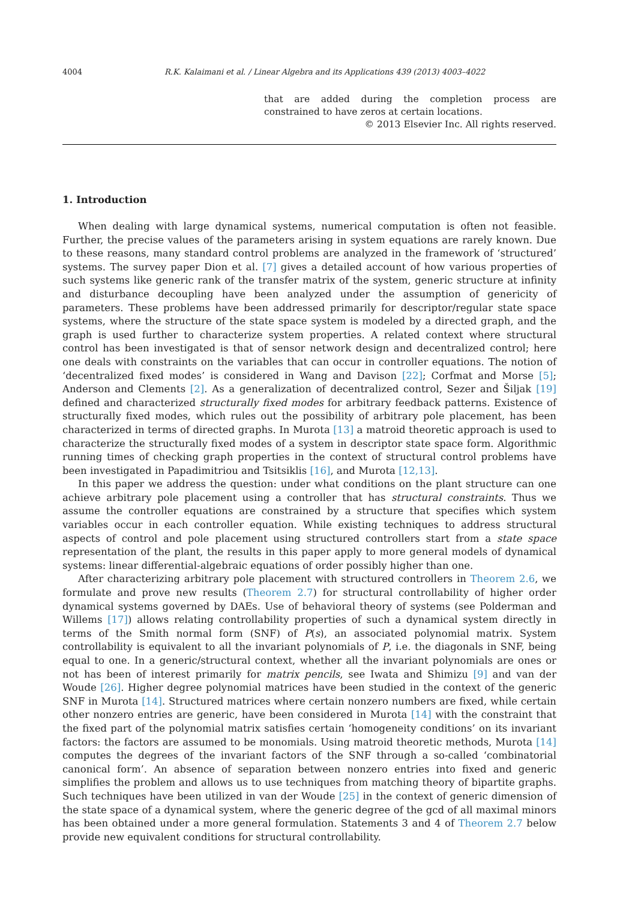4004 R.K. Kalaimani et al. / Linear Algebra and its Applications 439 (2013) 4003–4022
that are added during the completion process are constrained to have zeros at certain locations.
© 2013 Elsevier Inc. All rights reserved.
1. Introduction
When dealing with large dynamical systems, numerical computation is often not feasible. Further, the precise values of the parameters arising in system equations are rarely known. Due to these reasons, many standard control problems are analyzed in the framework of ‘structured’ systems. The survey paper Dion et al. [7] gives a detailed account of how various properties of such systems like generic rank of the transfer matrix of the system, generic structure at infinity and disturbance decoupling have been analyzed under the assumption of genericity of parameters. These problems have been addressed primarily for descriptor/regular state space systems, where the structure of the state space system is modeled by a directed graph, and the graph is used further to characterize system properties. A related context where structural control has been investigated is that of sensor network design and decentralized control; here one deals with constraints on the variables that can occur in controller equations. The notion of ‘decentralized fixed modes’ is considered in Wang and Davison [22]; Corfmat and Morse [5]; Anderson and Clements [2]. As a generalization of decentralized control, Sezer and Šiljak [19] defined and characterized structurally fixed modes for arbitrary feedback patterns. Existence of structurally fixed modes, which rules out the possibility of arbitrary pole placement, has been characterized in terms of directed graphs. In Murota [13] a matroid theoretic approach is used to characterize the structurally fixed modes of a system in descriptor state space form. Algorithmic running times of checking graph properties in the context of structural control problems have been investigated in Papadimitriou and Tsitsiklis [16], and Murota [12,13].
In this paper we address the question: under what conditions on the plant structure can one achieve arbitrary pole placement using a controller that has structural constraints. Thus we assume the controller equations are constrained by a structure that specifies which system variables occur in each controller equation. While existing techniques to address structural aspects of control and pole placement using structured controllers start from a state space representation of the plant, the results in this paper apply to more general models of dynamical systems: linear differential-algebraic equations of order possibly higher than one.
After characterizing arbitrary pole placement with structured controllers in Theorem 2.6, we formulate and prove new results (Theorem 2.7) for structural controllability of higher order dynamical systems governed by DAEs. Use of behavioral theory of systems (see Polderman and Willems [17]) allows relating controllability properties of such a dynamical system directly in terms of the Smith normal form (SNF) of P(s), an associated polynomial matrix. System controllability is equivalent to all the invariant polynomials of P, i.e. the diagonals in SNF, being equal to one. In a generic/structural context, whether all the invariant polynomials are ones or not has been of interest primarily for matrix pencils, see Iwata and Shimizu [9] and van der Woude [26]. Higher degree polynomial matrices have been studied in the context of the generic SNF in Murota [14]. Structured matrices where certain nonzero numbers are fixed, while certain other nonzero entries are generic, have been considered in Murota [14] with the constraint that the fixed part of the polynomial matrix satisfies certain ‘homogeneity conditions’ on its invariant factors: the factors are assumed to be monomials. Using matroid theoretic methods, Murota [14] computes the degrees of the invariant factors of the SNF through a so-called ‘combinatorial canonical form’. An absence of separation between nonzero entries into fixed and generic simplifies the problem and allows us to use techniques from matching theory of bipartite graphs. Such techniques have been utilized in van der Woude [25] in the context of generic dimension of the state space of a dynamical system, where the generic degree of the gcd of all maximal minors has been obtained under a more general formulation. Statements 3 and 4 of Theorem 2.7 below provide new equivalent conditions for structural controllability.